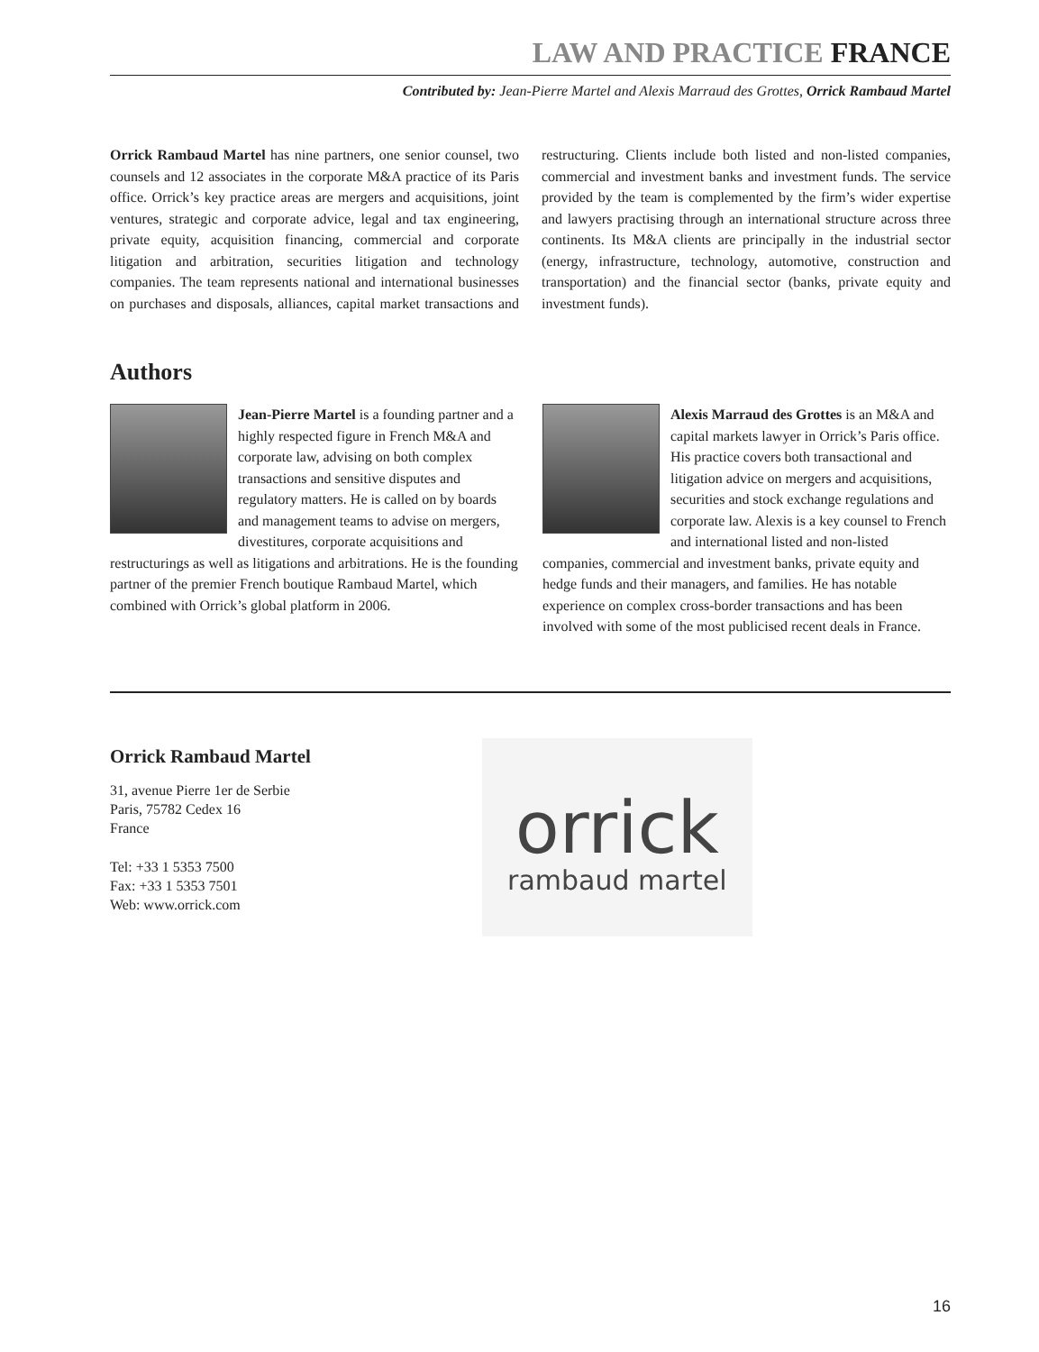LAW AND PRACTICE FRANCE
Contributed by: Jean-Pierre Martel and Alexis Marraud des Grottes, Orrick Rambaud Martel
Orrick Rambaud Martel has nine partners, one senior counsel, two counsels and 12 associates in the corporate M&A practice of its Paris office. Orrick’s key practice areas are mergers and acquisitions, joint ventures, strategic and corporate advice, legal and tax engineering, private equity, acquisition financing, commercial and corporate litigation and arbitration, securities litigation and technology companies. The team represents national and international businesses on purchases and disposals, alliances, capital market transactions and restructuring. Clients include both listed and non-listed companies, commercial and investment banks and investment funds. The service provided by the team is complemented by the firm’s wider expertise and lawyers practising through an international structure across three continents. Its M&A clients are principally in the industrial sector (energy, infrastructure, technology, automotive, construction and transportation) and the financial sector (banks, private equity and investment funds).
Authors
Jean-Pierre Martel is a founding partner and a highly respected figure in French M&A and corporate law, advising on both complex transactions and sensitive disputes and regulatory matters. He is called on by boards and management teams to advise on mergers, divestitures, corporate acquisitions and restructurings as well as litigations and arbitrations. He is the founding partner of the premier French boutique Rambaud Martel, which combined with Orrick’s global platform in 2006.
Alexis Marraud des Grottes is an M&A and capital markets lawyer in Orrick’s Paris office. His practice covers both transactional and litigation advice on mergers and acquisitions, securities and stock exchange regulations and corporate law. Alexis is a key counsel to French and international listed and non-listed companies, commercial and investment banks, private equity and hedge funds and their managers, and families. He has notable experience on complex cross-border transactions and has been involved with some of the most publicised recent deals in France.
Orrick Rambaud Martel
31, avenue Pierre 1er de Serbie
Paris, 75782 Cedex 16
France
Tel: +33 1 5353 7500
Fax: +33 1 5353 7501
Web: www.orrick.com
orrick
rambaud martel
16